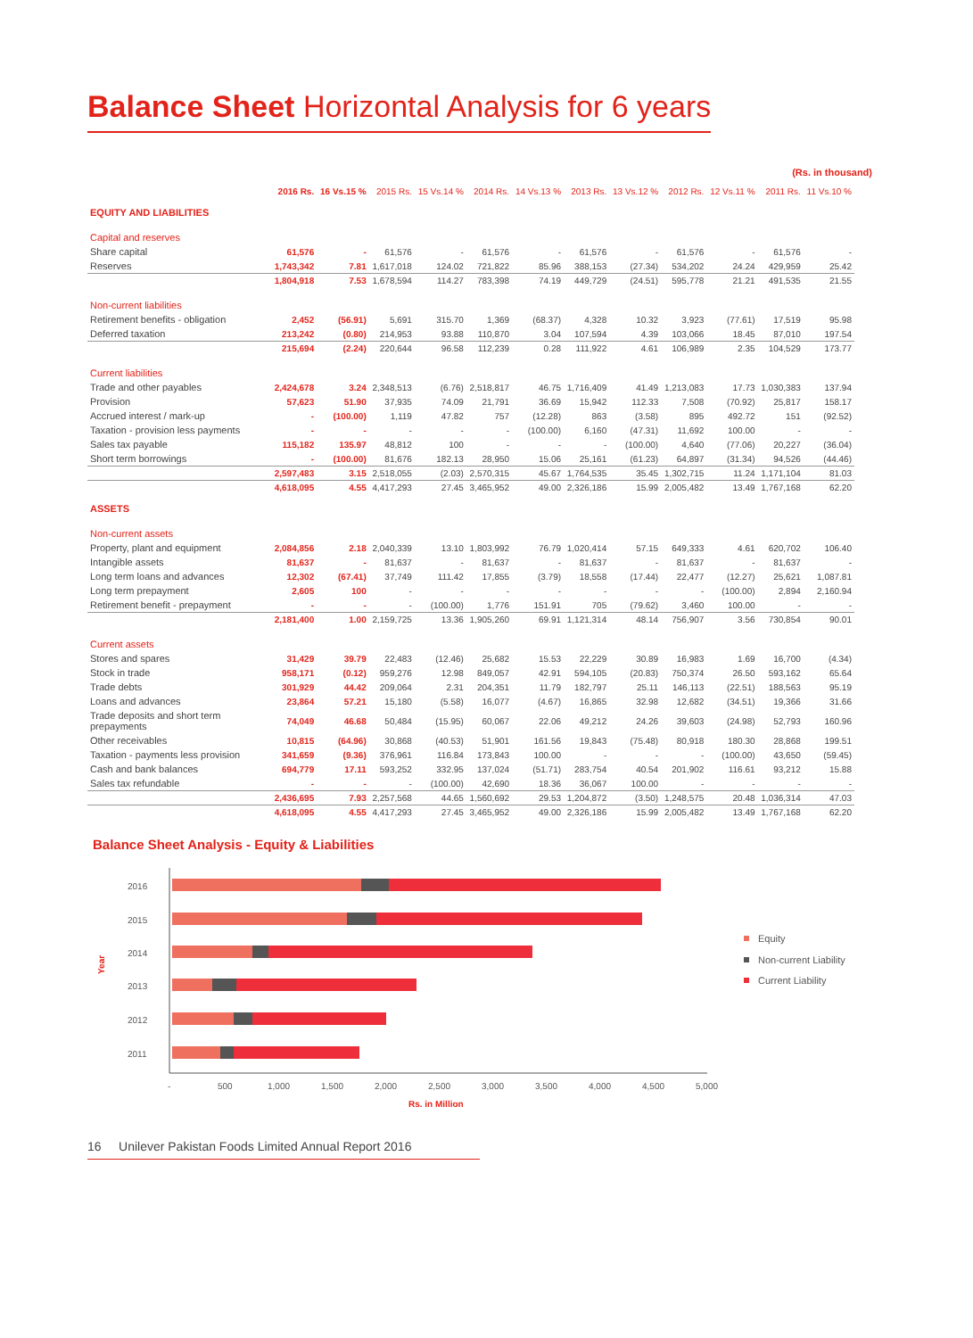Balance Sheet Horizontal Analysis for 6 years
(Rs. in thousand)
| | 2016 Rs. | 16 Vs.15 % | 2015 Rs. | 15 Vs.14 % | 2014 Rs. | 14 Vs.13 % | 2013 Rs. | 13 Vs.12 % | 2012 Rs. | 12 Vs.11 % | 2011 Rs. | 11 Vs.10 % |
| --- | --- | --- | --- | --- | --- | --- | --- | --- | --- | --- | --- | --- |
| EQUITY AND LIABILITIES | | | | | | | | | | | | |
| Capital and reserves | | | | | | | | | | | | |
| Share capital | 61,576 | - | 61,576 | - | 61,576 | - | 61,576 | - | 61,576 | - | 61,576 | - |
| Reserves | 1,743,342 | 7.81 | 1,617,018 | 124.02 | 721,822 | 85.96 | 388,153 | (27.34) | 534,202 | 24.24 | 429,959 | 25.42 |
| | 1,804,918 | 7.53 | 1,678,594 | 114.27 | 783,398 | 74.19 | 449,729 | (24.51) | 595,778 | 21.21 | 491,535 | 21.55 |
| Non-current liabilities | | | | | | | | | | | | |
| Retirement benefits - obligation | 2,452 | (56.91) | 5,691 | 315.70 | 1,369 | (68.37) | 4,328 | 10.32 | 3,923 | (77.61) | 17,519 | 95.98 |
| Deferred taxation | 213,242 | (0.80) | 214,953 | 93.88 | 110,870 | 3.04 | 107,594 | 4.39 | 103,066 | 18.45 | 87,010 | 197.54 |
| | 215,694 | (2.24) | 220,644 | 96.58 | 112,239 | 0.28 | 111,922 | 4.61 | 106,989 | 2.35 | 104,529 | 173.77 |
| Current liabilities | | | | | | | | | | | | |
| Trade and other payables | 2,424,678 | 3.24 | 2,348,513 | (6.76) | 2,518,817 | 46.75 | 1,716,409 | 41.49 | 1,213,083 | 17.73 | 1,030,383 | 137.94 |
| Provision | 57,623 | 51.90 | 37,935 | 74.09 | 21,791 | 36.69 | 15,942 | 112.33 | 7,508 | (70.92) | 25,817 | 158.17 |
| Accrued interest / mark-up | - | (100.00) | 1,119 | 47.82 | 757 | (12.28) | 863 | (3.58) | 895 | 492.72 | 151 | (92.52) |
| Taxation - provision less payments | - | - | - | - | - | (100.00) | 6,160 | (47.31) | 11,692 | 100.00 | - | - |
| Sales tax payable | 115,182 | 135.97 | 48,812 | 100 | - | - | - | (100.00) | 4,640 | (77.06) | 20,227 | (36.04) |
| Short term borrowings | - | (100.00) | 81,676 | 182.13 | 28,950 | 15.06 | 25,161 | (61.23) | 64,897 | (31.34) | 94,526 | (44.46) |
| | 2,597,483 | 3.15 | 2,518,055 | (2.03) | 2,570,315 | 45.67 | 1,764,535 | 35.45 | 1,302,715 | 11.24 | 1,171,104 | 81.03 |
| | 4,618,095 | 4.55 | 4,417,293 | 27.45 | 3,465,952 | 49.00 | 2,326,186 | 15.99 | 2,005,482 | 13.49 | 1,767,168 | 62.20 |
| ASSETS | | | | | | | | | | | | |
| Non-current assets | | | | | | | | | | | | |
| Property, plant and equipment | 2,084,856 | 2.18 | 2,040,339 | 13.10 | 1,803,992 | 76.79 | 1,020,414 | 57.15 | 649,333 | 4.61 | 620,702 | 106.40 |
| Intangible assets | 81,637 | - | 81,637 | - | 81,637 | - | 81,637 | - | 81,637 | - | 81,637 | - |
| Long term loans and advances | 12,302 | (67.41) | 37,749 | 111.42 | 17,855 | (3.79) | 18,558 | (17.44) | 22,477 | (12.27) | 25,621 | 1,087.81 |
| Long term prepayment | 2,605 | 100 | - | - | - | - | - | - | - | (100.00) | 2,894 | 2,160.94 |
| Retirement benefit - prepayment | - | - | - | (100.00) | 1,776 | 151.91 | 705 | (79.62) | 3,460 | 100.00 | - | - |
| | 2,181,400 | 1.00 | 2,159,725 | 13.36 | 1,905,260 | 69.91 | 1,121,314 | 48.14 | 756,907 | 3.56 | 730,854 | 90.01 |
| Current assets | | | | | | | | | | | | |
| Stores and spares | 31,429 | 39.79 | 22,483 | (12.46) | 25,682 | 15.53 | 22,229 | 30.89 | 16,983 | 1.69 | 16,700 | (4.34) |
| Stock in trade | 958,171 | (0.12) | 959,276 | 12.98 | 849,057 | 42.91 | 594,105 | (20.83) | 750,374 | 26.50 | 593,162 | 65.64 |
| Trade debts | 301,929 | 44.42 | 209,064 | 2.31 | 204,351 | 11.79 | 182,797 | 25.11 | 146,113 | (22.51) | 188,563 | 95.19 |
| Loans and advances | 23,864 | 57.21 | 15,180 | (5.58) | 16,077 | (4.67) | 16,865 | 32.98 | 12,682 | (34.51) | 19,366 | 31.66 |
| Trade deposits and short term prepayments | 74,049 | 46.68 | 50,484 | (15.95) | 60,067 | 22.06 | 49,212 | 24.26 | 39,603 | (24.98) | 52,793 | 160.96 |
| Other receivables | 10,815 | (64.96) | 30,868 | (40.53) | 51,901 | 161.56 | 19,843 | (75.48) | 80,918 | 180.30 | 28,868 | 199.51 |
| Taxation - payments less provision | 341,659 | (9.36) | 376,961 | 116.84 | 173,843 | 100.00 | - | - | - | (100.00) | 43,650 | (59.45) |
| Cash and bank balances | 694,779 | 17.11 | 593,252 | 332.95 | 137,024 | (51.71) | 283,754 | 40.54 | 201,902 | 116.61 | 93,212 | 15.88 |
| Sales tax refundable | - | - | - | (100.00) | 42,690 | 18.36 | 36,067 | 100.00 | - | - | - | - |
| | 2,436,695 | 7.93 | 2,257,568 | 44.65 | 1,560,692 | 29.53 | 1,204,872 | (3.50) | 1,248,575 | 20.48 | 1,036,314 | 47.03 |
| | 4,618,095 | 4.55 | 4,417,293 | 27.45 | 3,465,952 | 49.00 | 2,326,186 | 15.99 | 2,005,482 | 13.49 | 1,767,168 | 62.20 |
Balance Sheet Analysis - Equity & Liabilities
Year
2016
2015
2014
2013
2012
2011
-
500
1,000
1,500
2,000
2,500
3,000
3,500
4,000
4,500
5,000
Rs. in Million
Equity
Non-current Liability
Current Liability
16 Unilever Pakistan Foods Limited Annual Report 2016